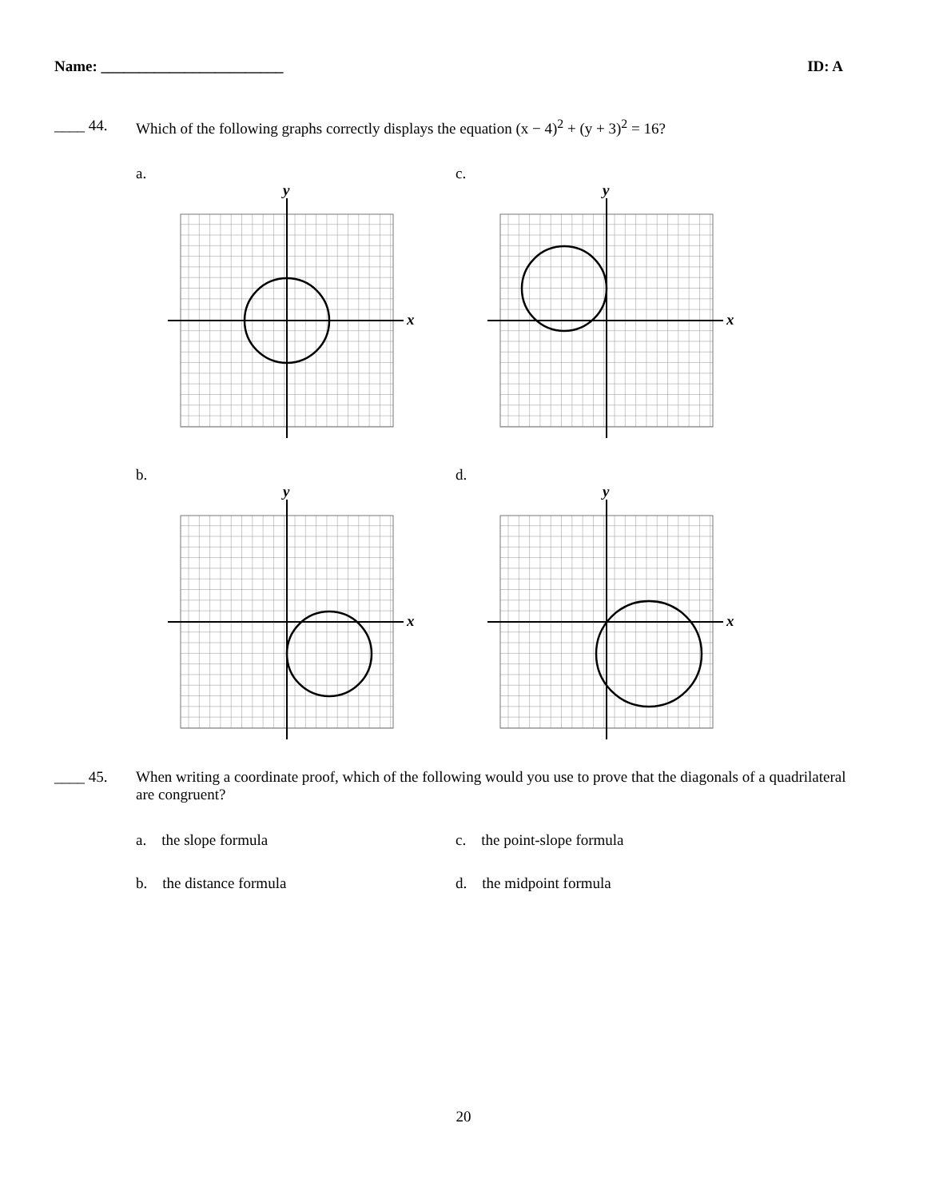Name: ________________________ ID: A
____ 44. Which of the following graphs correctly displays the equation (x − 4)<sup>2</sup> + (y + 3)<sup>2</sup> = 16?
a.
x
y
c.
x
y
b.
x
y
d.
x
y
____ 45. When writing a coordinate proof, which of the following would you use to prove that the diagonals of a quadrilateral are congruent?
a. the slope formula
c. the point-slope formula
b. the distance formula
d. the midpoint formula
20